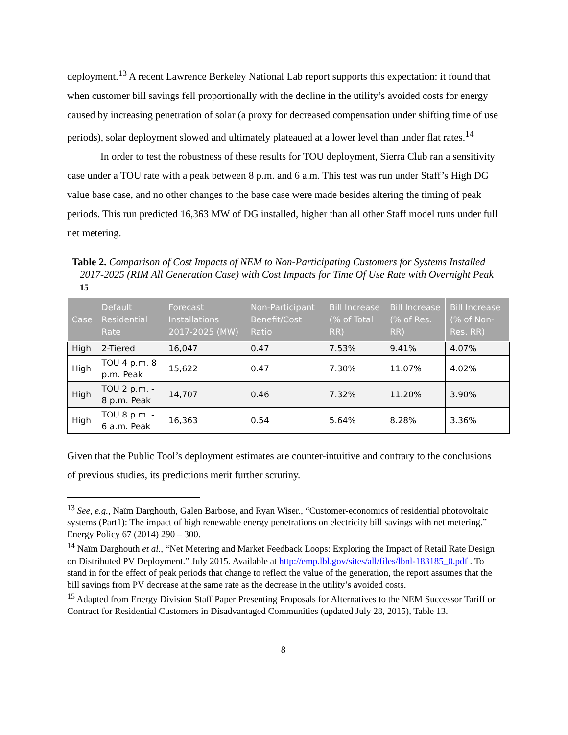deployment.<sup>13</sup> A recent Lawrence Berkeley National Lab report supports this expectation: it found that when customer bill savings fell proportionally with the decline in the utility’s avoided costs for energy caused by increasing penetration of solar (a proxy for decreased compensation under shifting time of use periods), solar deployment slowed and ultimately plateaued at a lower level than under flat rates.<sup>14</sup>
In order to test the robustness of these results for TOU deployment, Sierra Club ran a sensitivity case under a TOU rate with a peak between 8 p.m. and 6 a.m. This test was run under Staff’s High DG value base case, and no other changes to the base case were made besides altering the timing of peak periods. This run predicted 16,363 MW of DG installed, higher than all other Staff model runs under full net metering.
Table 2. Comparison of Cost Impacts of NEM to Non-Participating Customers for Systems Installed 2017-2025 (RIM All Generation Case) with Cost Impacts for Time Of Use Rate with Overnight Peak <sup>15</sup>
| Case | Default Residential Rate | Forecast Installations 2017-2025 (MW) | Non-Participant Benefit/Cost Ratio | Bill Increase (% of Total RR) | Bill Increase (% of Res. RR) | Bill Increase (% of Non-Res. RR) |
| --- | --- | --- | --- | --- | --- | --- |
| High | 2-Tiered | 16,047 | 0.47 | 7.53% | 9.41% | 4.07% |
| High | TOU 4 p.m. 8 p.m. Peak | 15,622 | 0.47 | 7.30% | 11.07% | 4.02% |
| High | TOU 2 p.m. - 8 p.m. Peak | 14,707 | 0.46 | 7.32% | 11.20% | 3.90% |
| High | TOU 8 p.m. - 6 a.m. Peak | 16,363 | 0.54 | 5.64% | 8.28% | 3.36% |
Given that the Public Tool’s deployment estimates are counter-intuitive and contrary to the conclusions of previous studies, its predictions merit further scrutiny.
<sup>13</sup> See, e.g., Naïm Darghouth, Galen Barbose, and Ryan Wiser., “Customer-economics of residential photovoltaic systems (Part1): The impact of high renewable energy penetrations on electricity bill savings with net metering.” Energy Policy 67 (2014) 290 – 300.
<sup>14</sup> Naïm Darghouth et al., “Net Metering and Market Feedback Loops: Exploring the Impact of Retail Rate Design on Distributed PV Deployment.” July 2015. Available at http://emp.lbl.gov/sites/all/files/lbnl-183185_0.pdf . To stand in for the effect of peak periods that change to reflect the value of the generation, the report assumes that the bill savings from PV decrease at the same rate as the decrease in the utility’s avoided costs.
<sup>15</sup> Adapted from Energy Division Staff Paper Presenting Proposals for Alternatives to the NEM Successor Tariff or Contract for Residential Customers in Disadvantaged Communities (updated July 28, 2015), Table 13.
8